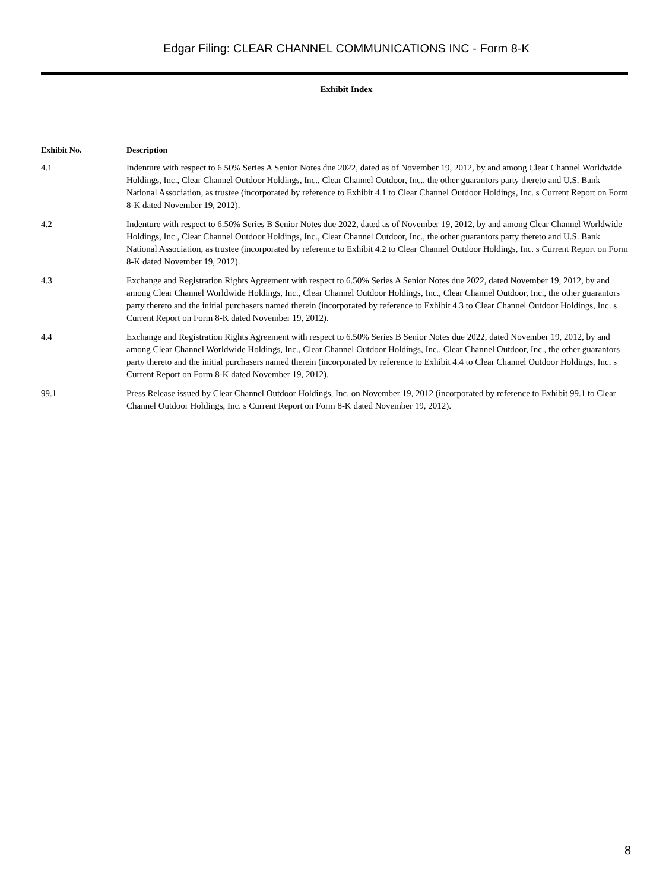Edgar Filing: CLEAR CHANNEL COMMUNICATIONS INC - Form 8-K
Exhibit Index
| Exhibit No. | Description |
| --- | --- |
| 4.1 | Indenture with respect to 6.50% Series A Senior Notes due 2022, dated as of November 19, 2012, by and among Clear Channel Worldwide Holdings, Inc., Clear Channel Outdoor Holdings, Inc., Clear Channel Outdoor, Inc., the other guarantors party thereto and U.S. Bank National Association, as trustee (incorporated by reference to Exhibit 4.1 to Clear Channel Outdoor Holdings, Inc. s Current Report on Form 8-K dated November 19, 2012). |
| 4.2 | Indenture with respect to 6.50% Series B Senior Notes due 2022, dated as of November 19, 2012, by and among Clear Channel Worldwide Holdings, Inc., Clear Channel Outdoor Holdings, Inc., Clear Channel Outdoor, Inc., the other guarantors party thereto and U.S. Bank National Association, as trustee (incorporated by reference to Exhibit 4.2 to Clear Channel Outdoor Holdings, Inc. s Current Report on Form 8-K dated November 19, 2012). |
| 4.3 | Exchange and Registration Rights Agreement with respect to 6.50% Series A Senior Notes due 2022, dated November 19, 2012, by and among Clear Channel Worldwide Holdings, Inc., Clear Channel Outdoor Holdings, Inc., Clear Channel Outdoor, Inc., the other guarantors party thereto and the initial purchasers named therein (incorporated by reference to Exhibit 4.3 to Clear Channel Outdoor Holdings, Inc. s Current Report on Form 8-K dated November 19, 2012). |
| 4.4 | Exchange and Registration Rights Agreement with respect to 6.50% Series B Senior Notes due 2022, dated November 19, 2012, by and among Clear Channel Worldwide Holdings, Inc., Clear Channel Outdoor Holdings, Inc., Clear Channel Outdoor, Inc., the other guarantors party thereto and the initial purchasers named therein (incorporated by reference to Exhibit 4.4 to Clear Channel Outdoor Holdings, Inc. s Current Report on Form 8-K dated November 19, 2012). |
| 99.1 | Press Release issued by Clear Channel Outdoor Holdings, Inc. on November 19, 2012 (incorporated by reference to Exhibit 99.1 to Clear Channel Outdoor Holdings, Inc. s Current Report on Form 8-K dated November 19, 2012). |
8